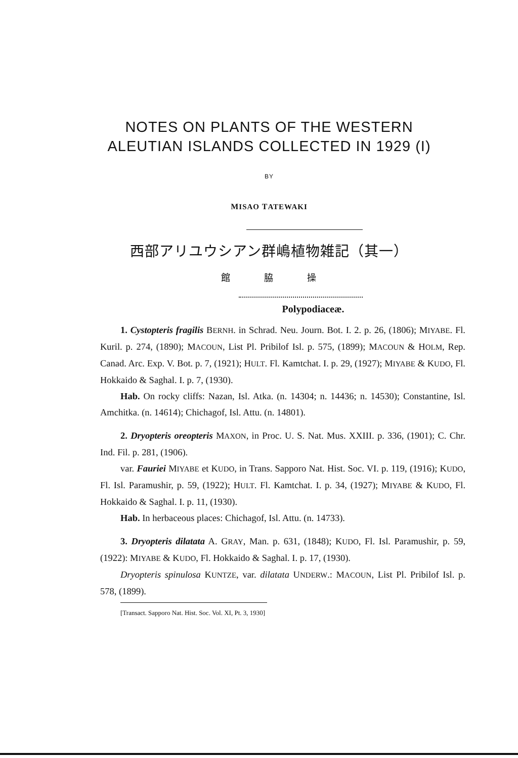NOTES ON PLANTS OF THE WESTERN
ALEUTIAN ISLANDS COLLECTED IN 1929 (I)
BY
MISAO TATEWAKI
西部アリユウシアン群嶋植物雑記（其一）
館 脇 操
Polypodiaceæ.
1. Cystopteris fragilis BERNH. in Schrad. Neu. Journ. Bot. I. 2. p. 26, (1806); MIYABE. Fl. Kuril. p. 274, (1890); MACOUN, List Pl. Pribilof Isl. p. 575, (1899); MACOUN & HOLM, Rep. Canad. Arc. Exp. V. Bot. p. 7, (1921); HULT. Fl. Kamtchat. I. p. 29, (1927); MIYABE & KUDO, Fl. Hokkaido & Saghal. I. p. 7, (1930).
Hab. On rocky cliffs: Nazan, Isl. Atka. (n. 14304; n. 14436; n. 14530); Constantine, Isl. Amchitka. (n. 14614); Chichagof, Isl. Attu. (n. 14801).
2. Dryopteris oreopteris MAXON, in Proc. U. S. Nat. Mus. XXIII. p. 336, (1901); C. Chr. Ind. Fil. p. 281, (1906).
var. Fauriei MIYABE et KUDO, in Trans. Sapporo Nat. Hist. Soc. VI. p. 119, (1916); KUDO, Fl. Isl. Paramushir, p. 59, (1922); HULT. Fl. Kamtchat. I. p. 34, (1927); MIYABE & KUDO, Fl. Hokkaido & Saghal. I. p. 11, (1930).
Hab. In herbaceous places: Chichagof, Isl. Attu. (n. 14733).
3. Dryopteris dilatata A. GRAY, Man. p. 631, (1848); KUDO, Fl. Isl. Paramushir, p. 59, (1922): MIYABE & KUDO, Fl. Hokkaido & Saghal. I. p. 17, (1930).
Dryopteris spinulosa KUNTZE, var. dilatata UNDERW.: MACOUN, List Pl. Pribilof Isl. p. 578, (1899).
[Transact. Sapporo Nat. Hist. Soc. Vol. XI, Pt. 3, 1930]